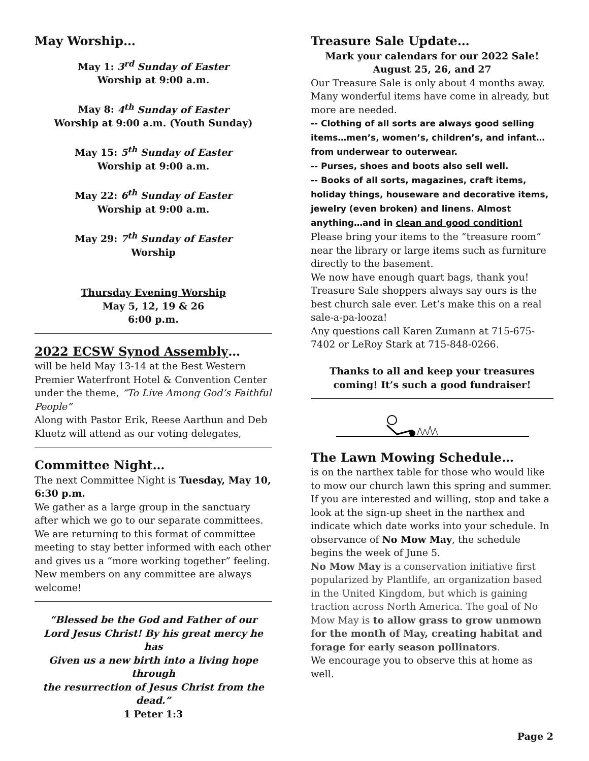May Worship…
May 1: 3<sup>rd</sup> Sunday of Easter
Worship at 9:00 a.m.
May 8: 4<sup>th</sup> Sunday of Easter
Worship at 9:00 a.m. (Youth Sunday)
May 15: 5<sup>th</sup> Sunday of Easter
Worship at 9:00 a.m.
May 22: 6<sup>th</sup> Sunday of Easter
Worship at 9:00 a.m.
May 29: 7<sup>th</sup> Sunday of Easter
Worship
Thursday Evening Worship
May 5, 12, 19 & 26
6:00 p.m.
2022 ECSW Synod Assembly…
will be held May 13-14 at the Best Western Premier Waterfront Hotel & Convention Center under the theme, “To Live Among God’s Faithful People”
Along with Pastor Erik, Reese Aarthun and Deb Kluetz will attend as our voting delegates,
Committee Night…
The next Committee Night is Tuesday, May 10, 6:30 p.m.
We gather as a large group in the sanctuary after which we go to our separate committees.
We are returning to this format of committee meeting to stay better informed with each other and gives us a “more working together” feeling. New members on any committee are always welcome!
“Blessed be the God and Father of our
Lord Jesus Christ! By his great mercy he has
Given us a new birth into a living hope through
the resurrection of Jesus Christ from the dead.”
1 Peter 1:3
Treasure Sale Update…
Mark your calendars for our 2022 Sale!
August 25, 26, and 27
Our Treasure Sale is only about 4 months away. Many wonderful items have come in already, but more are needed.
-- Clothing of all sorts are always good selling items…men’s, women’s, children’s, and infant…from underwear to outerwear.
-- Purses, shoes and boots also sell well.
-- Books of all sorts, magazines, craft items, holiday things, houseware and decorative items, jewelry (even broken) and linens. Almost anything…and in clean and good condition!
Please bring your items to the “treasure room” near the library or large items such as furniture directly to the basement.
We now have enough quart bags, thank you!
Treasure Sale shoppers always say ours is the best church sale ever. Let’s make this on a real sale-a-pa-looza!
Any questions call Karen Zumann at 715-675-7402 or LeRoy Stark at 715-848-0266.
Thanks to all and keep your treasures
coming! It’s such a good fundraiser!
The Lawn Mowing Schedule…
is on the narthex table for those who would like to mow our church lawn this spring and summer. If you are interested and willing, stop and take a look at the sign-up sheet in the narthex and indicate which date works into your schedule. In observance of No Mow May, the schedule begins the week of June 5.
No Mow May is a conservation initiative first popularized by Plantlife, an organization based in the United Kingdom, but which is gaining traction across North America. The goal of No Mow May is to allow grass to grow unmown for the month of May, creating habitat and forage for early season pollinators.
We encourage you to observe this at home as well.
Page 2